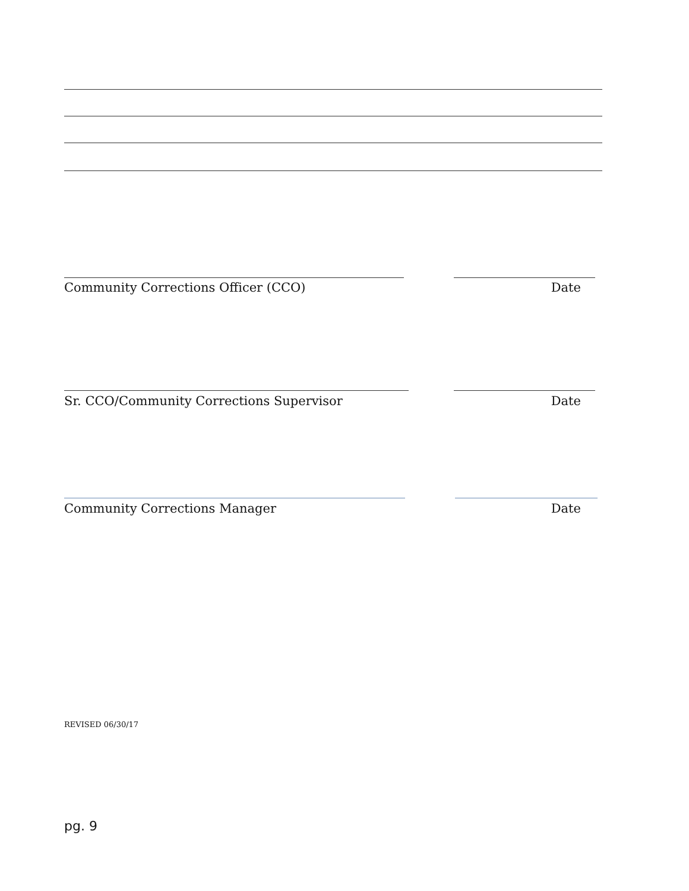Community Corrections Officer (CCO) Date
Sr. CCO/Community Corrections Supervisor Date
Community Corrections Manager Date
REVISED 06/30/17
pg. 9